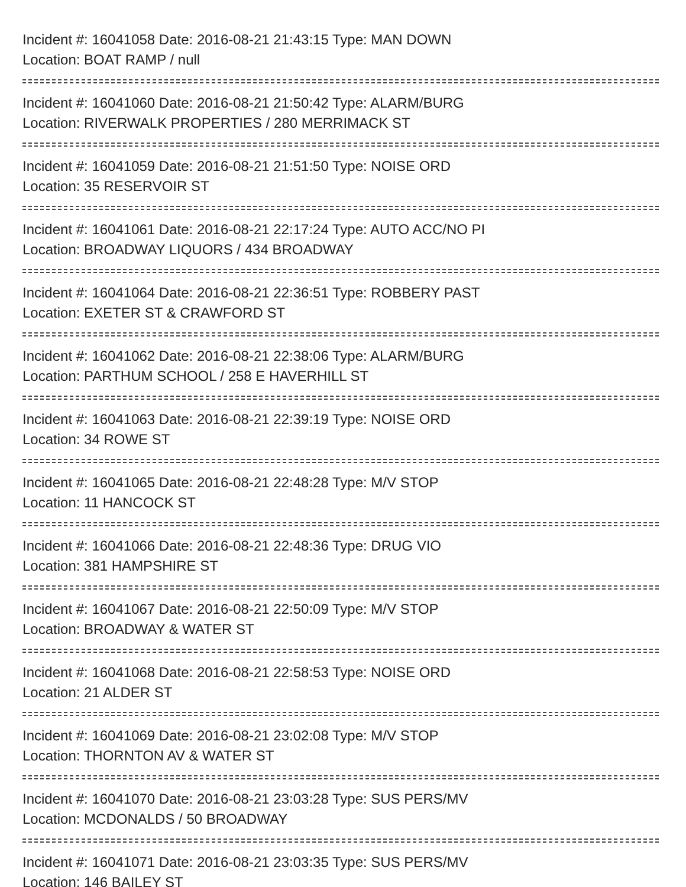Incident #: 16041058 Date: 2016-08-21 21:43:15 Type: MAN DOWN
Location: BOAT RAMP / null
Incident #: 16041060 Date: 2016-08-21 21:50:42 Type: ALARM/BURG
Location: RIVERWALK PROPERTIES / 280 MERRIMACK ST
Incident #: 16041059 Date: 2016-08-21 21:51:50 Type: NOISE ORD
Location: 35 RESERVOIR ST
Incident #: 16041061 Date: 2016-08-21 22:17:24 Type: AUTO ACC/NO PI
Location: BROADWAY LIQUORS / 434 BROADWAY
Incident #: 16041064 Date: 2016-08-21 22:36:51 Type: ROBBERY PAST
Location: EXETER ST & CRAWFORD ST
Incident #: 16041062 Date: 2016-08-21 22:38:06 Type: ALARM/BURG
Location: PARTHUM SCHOOL / 258 E HAVERHILL ST
Incident #: 16041063 Date: 2016-08-21 22:39:19 Type: NOISE ORD
Location: 34 ROWE ST
Incident #: 16041065 Date: 2016-08-21 22:48:28 Type: M/V STOP
Location: 11 HANCOCK ST
Incident #: 16041066 Date: 2016-08-21 22:48:36 Type: DRUG VIO
Location: 381 HAMPSHIRE ST
Incident #: 16041067 Date: 2016-08-21 22:50:09 Type: M/V STOP
Location: BROADWAY & WATER ST
Incident #: 16041068 Date: 2016-08-21 22:58:53 Type: NOISE ORD
Location: 21 ALDER ST
Incident #: 16041069 Date: 2016-08-21 23:02:08 Type: M/V STOP
Location: THORNTON AV & WATER ST
Incident #: 16041070 Date: 2016-08-21 23:03:28 Type: SUS PERS/MV
Location: MCDONALDS / 50 BROADWAY
Incident #: 16041071 Date: 2016-08-21 23:03:35 Type: SUS PERS/MV
Location: 146 BAILEY ST